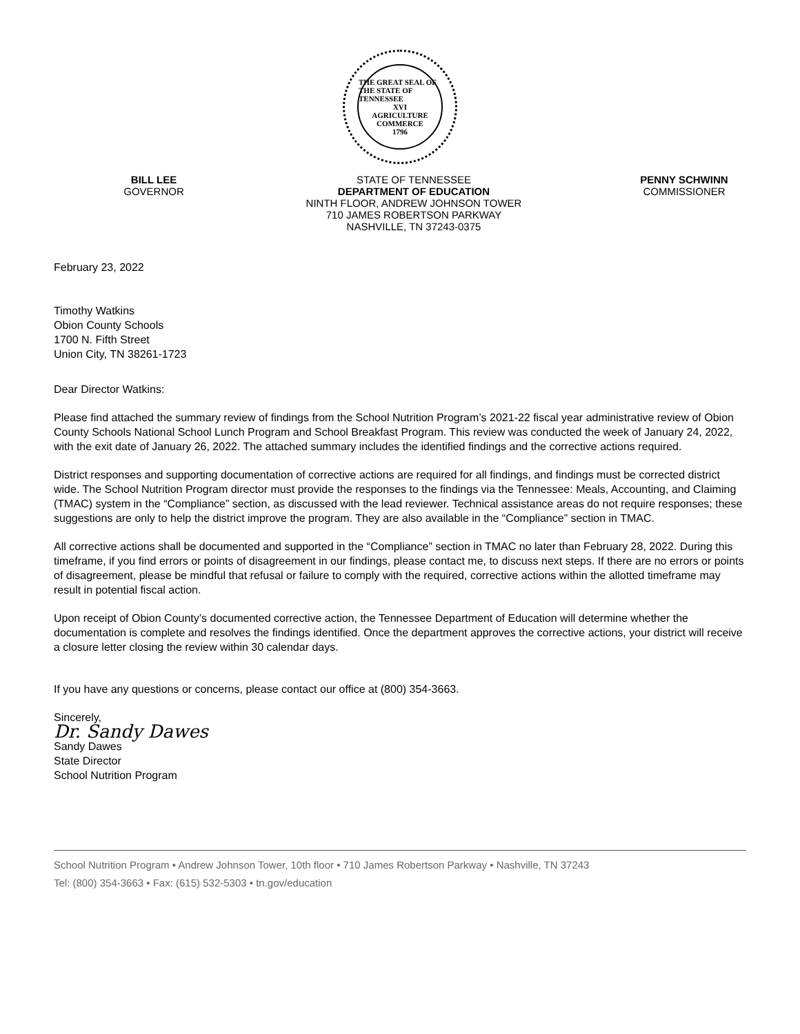THE GREAT SEAL OF THE STATE OF TENNESSEE
XVI
AGRICULTURE
COMMERCE
1796
BILL LEE
GOVERNOR
STATE OF TENNESSEE
DEPARTMENT OF EDUCATION
NINTH FLOOR, ANDREW JOHNSON TOWER
710 JAMES ROBERTSON PARKWAY
NASHVILLE, TN 37243-0375
PENNY SCHWINN
COMMISSIONER
February 23, 2022
Timothy Watkins
Obion County Schools
1700 N. Fifth Street
Union City, TN 38261-1723
Dear Director Watkins:
Please find attached the summary review of findings from the School Nutrition Program’s 2021-22 fiscal year administrative review of Obion County Schools National School Lunch Program and School Breakfast Program. This review was conducted the week of January 24, 2022, with the exit date of January 26, 2022. The attached summary includes the identified findings and the corrective actions required.
District responses and supporting documentation of corrective actions are required for all findings, and findings must be corrected district wide. The School Nutrition Program director must provide the responses to the findings via the Tennessee: Meals, Accounting, and Claiming (TMAC) system in the “Compliance” section, as discussed with the lead reviewer. Technical assistance areas do not require responses; these suggestions are only to help the district improve the program. They are also available in the “Compliance” section in TMAC.
All corrective actions shall be documented and supported in the “Compliance” section in TMAC no later than February 28, 2022. During this timeframe, if you find errors or points of disagreement in our findings, please contact me, to discuss next steps. If there are no errors or points of disagreement, please be mindful that refusal or failure to comply with the required, corrective actions within the allotted timeframe may result in potential fiscal action.
Upon receipt of Obion County’s documented corrective action, the Tennessee Department of Education will determine whether the documentation is complete and resolves the findings identified. Once the department approves the corrective actions, your district will receive a closure letter closing the review within 30 calendar days.
If you have any questions or concerns, please contact our office at (800) 354-3663.
Sincerely,
Dr. Sandy Dawes
Sandy Dawes
State Director
School Nutrition Program
School Nutrition Program • Andrew Johnson Tower, 10th floor • 710 James Robertson Parkway • Nashville, TN 37243
Tel: (800) 354-3663 • Fax: (615) 532-5303 • tn.gov/education